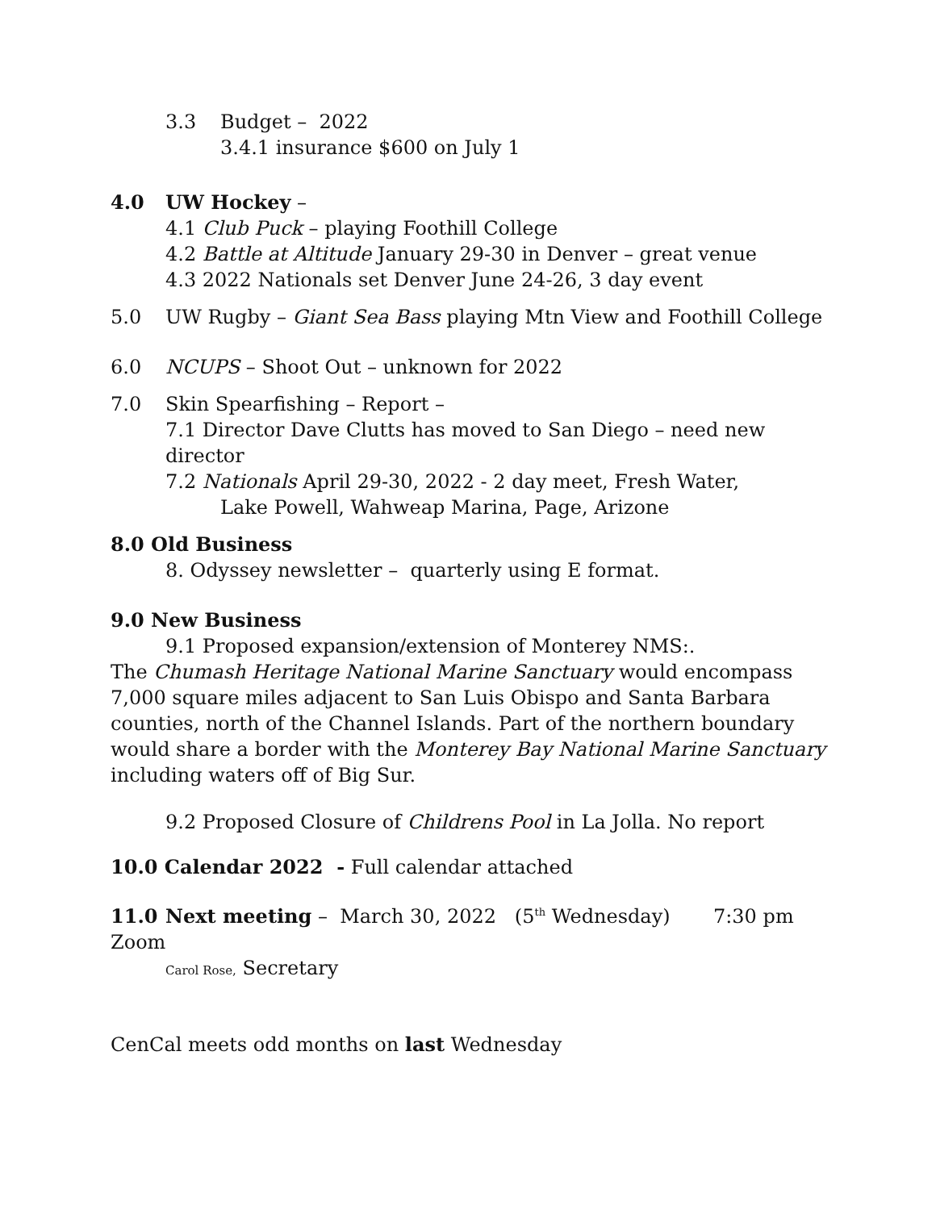3.3 Budget – 2022
3.4.1 insurance $600 on July 1
4.0 UW Hockey –
4.1 Club Puck – playing Foothill College
4.2 Battle at Altitude January 29-30 in Denver – great venue
4.3 2022 Nationals set Denver June 24-26, 3 day event
5.0 UW Rugby – Giant Sea Bass playing Mtn View and Foothill College
6.0 NCUPS – Shoot Out – unknown for 2022
7.0 Skin Spearfishing – Report –
7.1 Director Dave Clutts has moved to San Diego – need new director
7.2 Nationals April 29-30, 2022 - 2 day meet, Fresh Water,
Lake Powell, Wahweap Marina, Page, Arizone
8.0 Old Business
8. Odyssey newsletter – quarterly using E format.
9.0 New Business
9.1 Proposed expansion/extension of Monterey NMS:.
The Chumash Heritage National Marine Sanctuary would encompass 7,000 square miles adjacent to San Luis Obispo and Santa Barbara counties, north of the Channel Islands. Part of the northern boundary would share a border with the Monterey Bay National Marine Sanctuary including waters off of Big Sur.
9.2 Proposed Closure of Childrens Pool in La Jolla. No report
10.0 Calendar 2022 - Full calendar attached
11.0 Next meeting – March 30, 2022 (5<sup>th</sup> Wednesday) 7:30 pm Zoom
Carol Rose, Secretary
CenCal meets odd months on last Wednesday